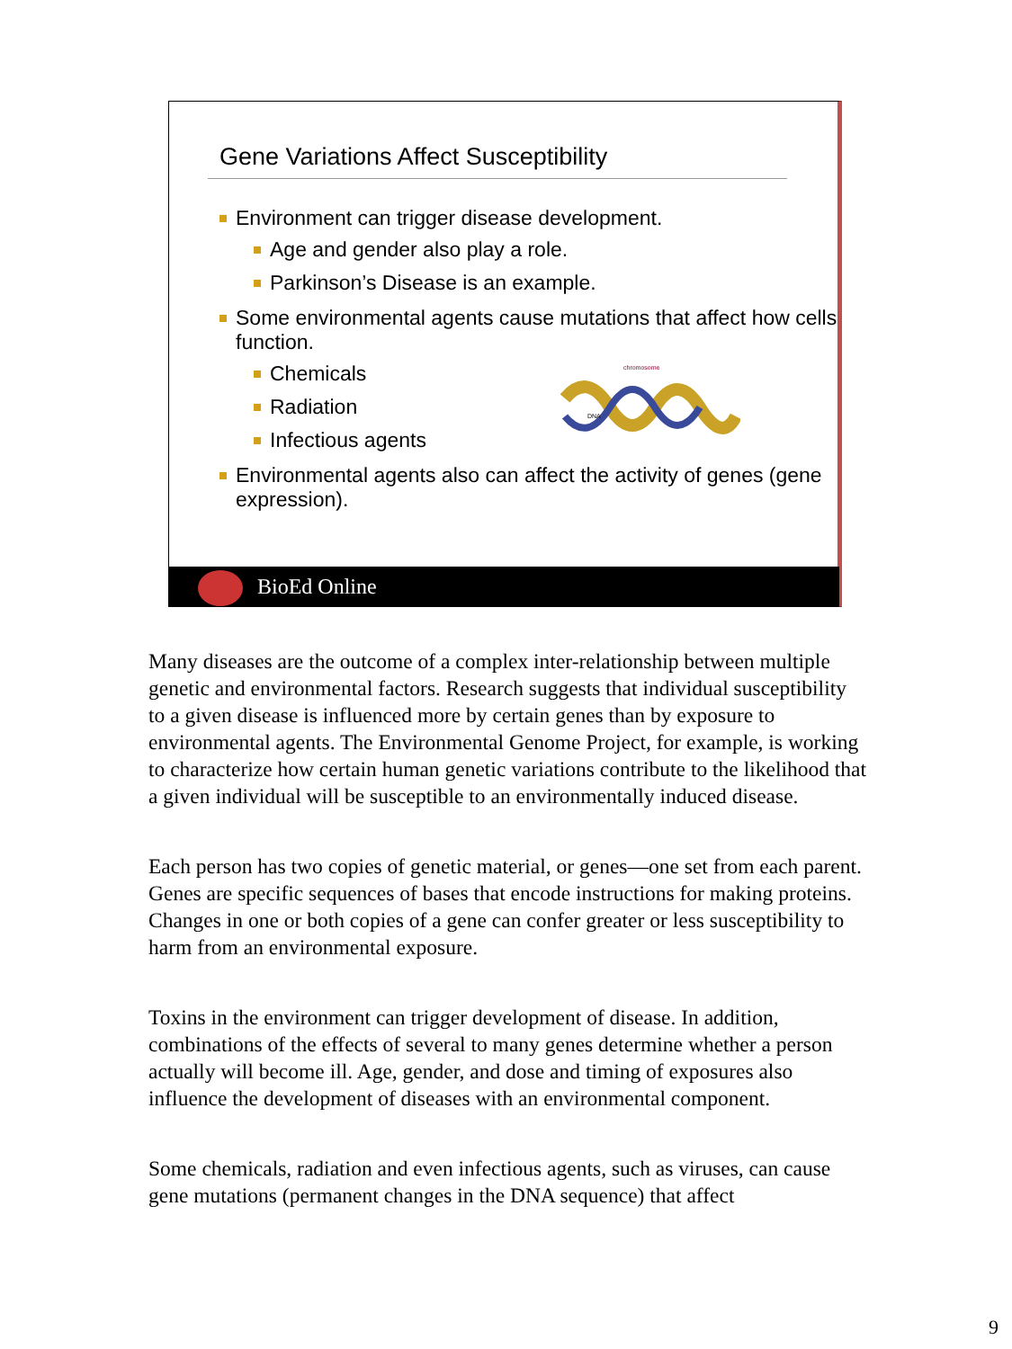Gene Variations Affect Susceptibility
Environment can trigger disease development.
Age and gender also play a role.
Parkinson’s Disease is an example.
Some environmental agents cause mutations that affect how cells function.
Chemicals
Radiation
Infectious agents
Environmental agents also can affect the activity of genes (gene expression).
chromosome
DNA
BioEd Online
Many diseases are the outcome of a complex inter-relationship between multiple genetic and environmental factors. Research suggests that individual susceptibility to a given disease is influenced more by certain genes than by exposure to environmental agents. The Environmental Genome Project, for example, is working to characterize how certain human genetic variations contribute to the likelihood that a given individual will be susceptible to an environmentally induced disease.
Each person has two copies of genetic material, or genes—one set from each parent. Genes are specific sequences of bases that encode instructions for making proteins. Changes in one or both copies of a gene can confer greater or less susceptibility to harm from an environmental exposure.
Toxins in the environment can trigger development of disease. In addition, combinations of the effects of several to many genes determine whether a person actually will become ill. Age, gender, and dose and timing of exposures also influence the development of diseases with an environmental component.
Some chemicals, radiation and even infectious agents, such as viruses, can cause gene mutations (permanent changes in the DNA sequence) that affect
9